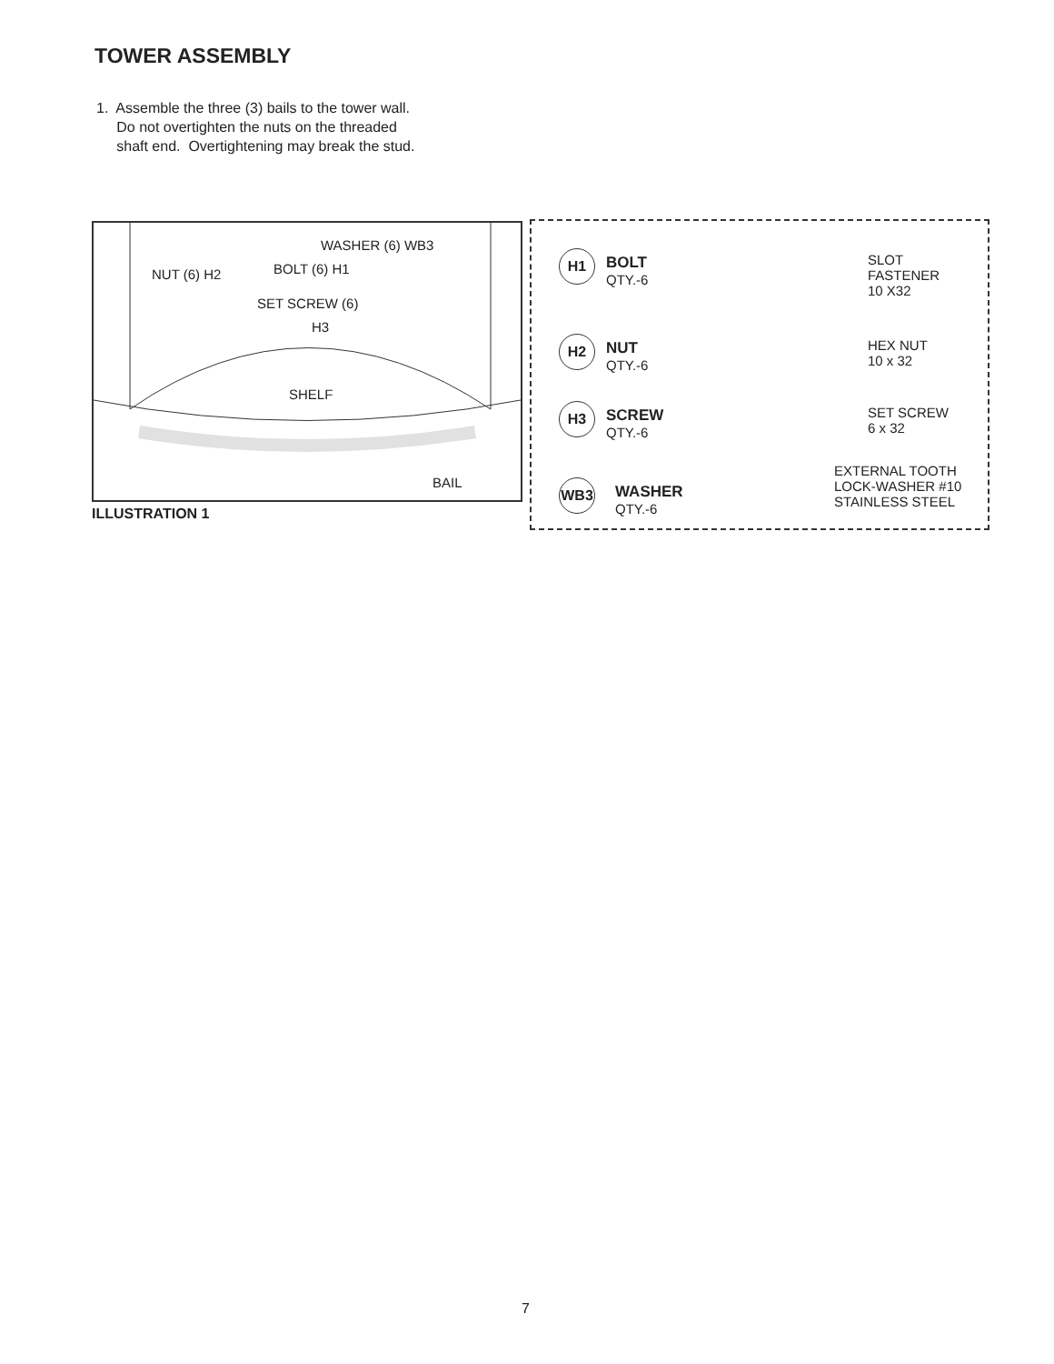TOWER ASSEMBLY
1. Assemble the three (3) bails to the tower wall.
Do not overtighten the nuts on the threaded
shaft end. Overtightening may break the stud.
WASHER (6) WB3
NUT (6) H2 BOLT (6) H1
SET SCREW (6)
H3
SHELF
BAIL
ILLUSTRATION 1
H1
BOLT
QTY.-6
SLOT
FASTENER
10 X32
H2
NUT
QTY.-6
HEX NUT
10 x 32
H3
SCREW
QTY.-6
SET SCREW
6 x 32
WB3
WASHER
QTY.-6
EXTERNAL TOOTH
LOCK-WASHER #10
STAINLESS STEEL
7